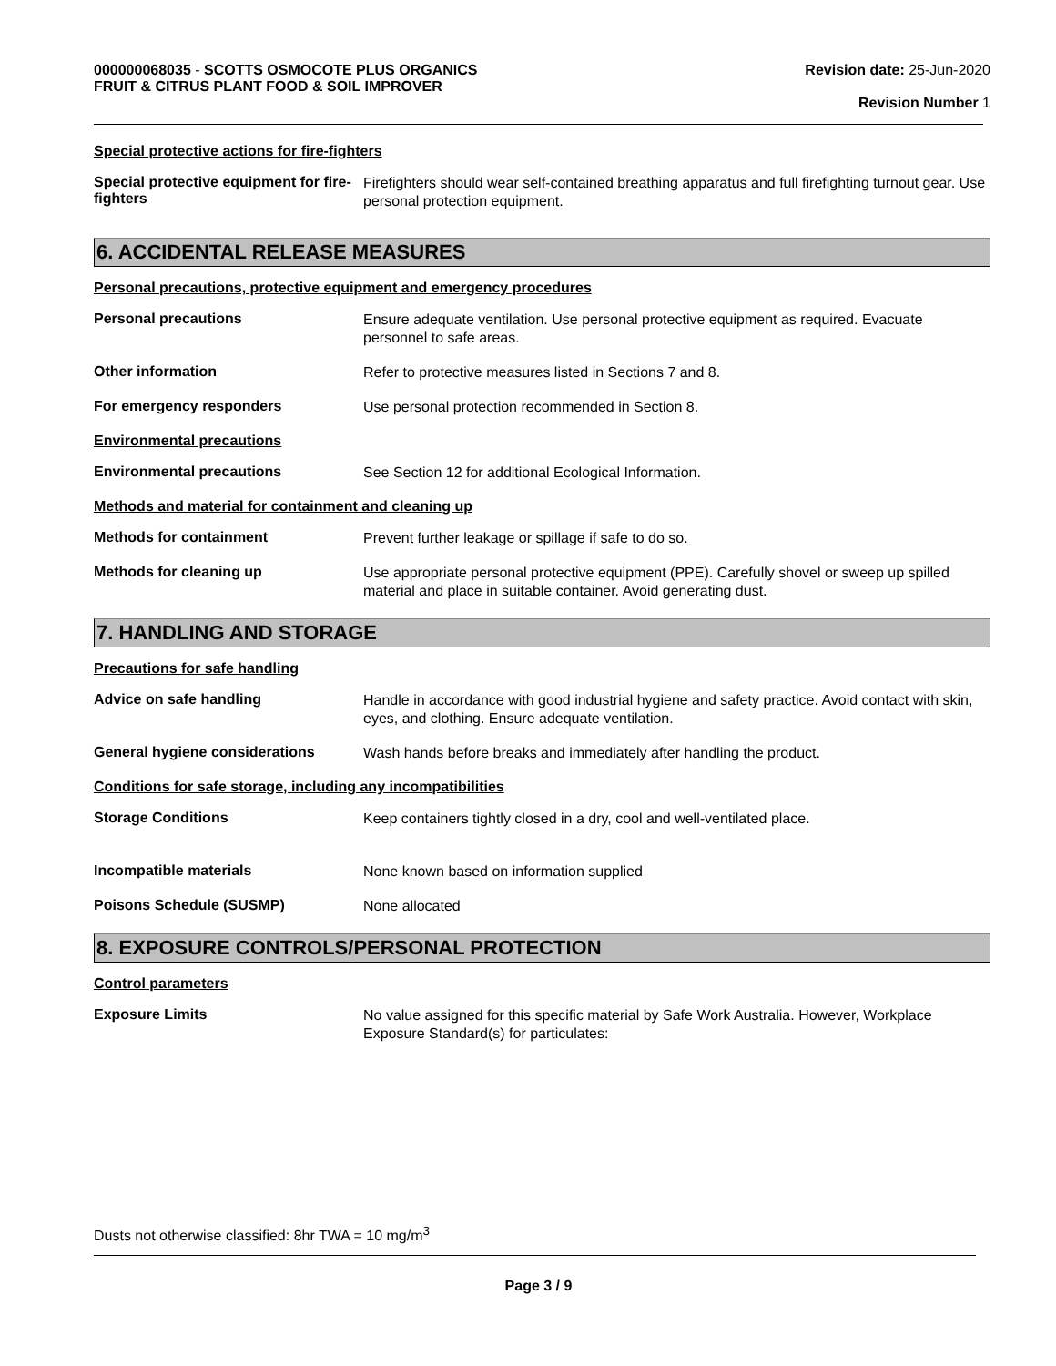000000068035 - SCOTTS OSMOCOTE PLUS ORGANICS
FRUIT & CITRUS PLANT FOOD & SOIL IMPROVER
Revision date: 25-Jun-2020
Revision Number 1
Special protective actions for fire-fighters
Special protective equipment for fire-fighters
Firefighters should wear self-contained breathing apparatus and full firefighting turnout gear. Use personal protection equipment.
6. ACCIDENTAL RELEASE MEASURES
Personal precautions, protective equipment and emergency procedures
Personal precautions
Ensure adequate ventilation. Use personal protective equipment as required. Evacuate personnel to safe areas.
Other information
Refer to protective measures listed in Sections 7 and 8.
For emergency responders
Use personal protection recommended in Section 8.
Environmental precautions
Environmental precautions
See Section 12 for additional Ecological Information.
Methods and material for containment and cleaning up
Methods for containment
Prevent further leakage or spillage if safe to do so.
Methods for cleaning up
Use appropriate personal protective equipment (PPE). Carefully shovel or sweep up spilled material and place in suitable container. Avoid generating dust.
7. HANDLING AND STORAGE
Precautions for safe handling
Advice on safe handling
Handle in accordance with good industrial hygiene and safety practice. Avoid contact with skin, eyes, and clothing. Ensure adequate ventilation.
General hygiene considerations
Wash hands before breaks and immediately after handling the product.
Conditions for safe storage, including any incompatibilities
Storage Conditions
Keep containers tightly closed in a dry, cool and well-ventilated place.
Incompatible materials
None known based on information supplied
Poisons Schedule (SUSMP)
None allocated
8. EXPOSURE CONTROLS/PERSONAL PROTECTION
Control parameters
Exposure Limits
No value assigned for this specific material by Safe Work Australia. However, Workplace Exposure Standard(s) for particulates:
Dusts not otherwise classified: 8hr TWA = 10 mg/m<sup>3</sup>
Page 3 / 9